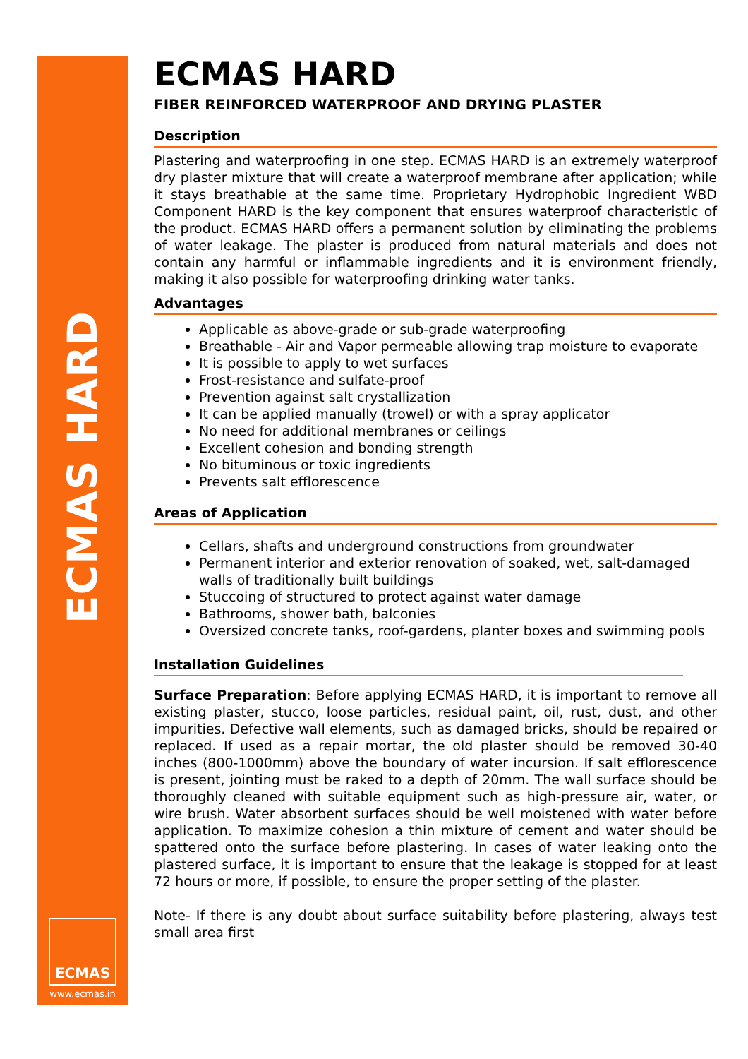ECMAS HARD
ECMAS
www.ecmas.in
ECMAS HARD
FIBER REINFORCED WATERPROOF AND DRYING PLASTER
Description
Plastering and waterproofing in one step. ECMAS HARD is an extremely waterproof dry plaster mixture that will create a waterproof membrane after application; while it stays breathable at the same time. Proprietary Hydrophobic Ingredient WBD Component HARD is the key component that ensures waterproof characteristic of the product. ECMAS HARD offers a permanent solution by eliminating the problems of water leakage. The plaster is produced from natural materials and does not contain any harmful or inflammable ingredients and it is environment friendly, making it also possible for waterproofing drinking water tanks.
Advantages
Applicable as above-grade or sub-grade waterproofing
Breathable - Air and Vapor permeable allowing trap moisture to evaporate
It is possible to apply to wet surfaces
Frost-resistance and sulfate-proof
Prevention against salt crystallization
It can be applied manually (trowel) or with a spray applicator
No need for additional membranes or ceilings
Excellent cohesion and bonding strength
No bituminous or toxic ingredients
Prevents salt efflorescence
Areas of Application
Cellars, shafts and underground constructions from groundwater
Permanent interior and exterior renovation of soaked, wet, salt-damaged walls of traditionally built buildings
Stuccoing of structured to protect against water damage
Bathrooms, shower bath, balconies
Oversized concrete tanks, roof-gardens, planter boxes and swimming pools
Installation Guidelines
Surface Preparation: Before applying ECMAS HARD, it is important to remove all existing plaster, stucco, loose particles, residual paint, oil, rust, dust, and other impurities. Defective wall elements, such as damaged bricks, should be repaired or replaced. If used as a repair mortar, the old plaster should be removed 30-40 inches (800-1000mm) above the boundary of water incursion. If salt efflorescence is present, jointing must be raked to a depth of 20mm. The wall surface should be thoroughly cleaned with suitable equipment such as high-pressure air, water, or wire brush. Water absorbent surfaces should be well moistened with water before application. To maximize cohesion a thin mixture of cement and water should be spattered onto the surface before plastering. In cases of water leaking onto the plastered surface, it is important to ensure that the leakage is stopped for at least 72 hours or more, if possible, to ensure the proper setting of the plaster.
Note- If there is any doubt about surface suitability before plastering, always test small area first